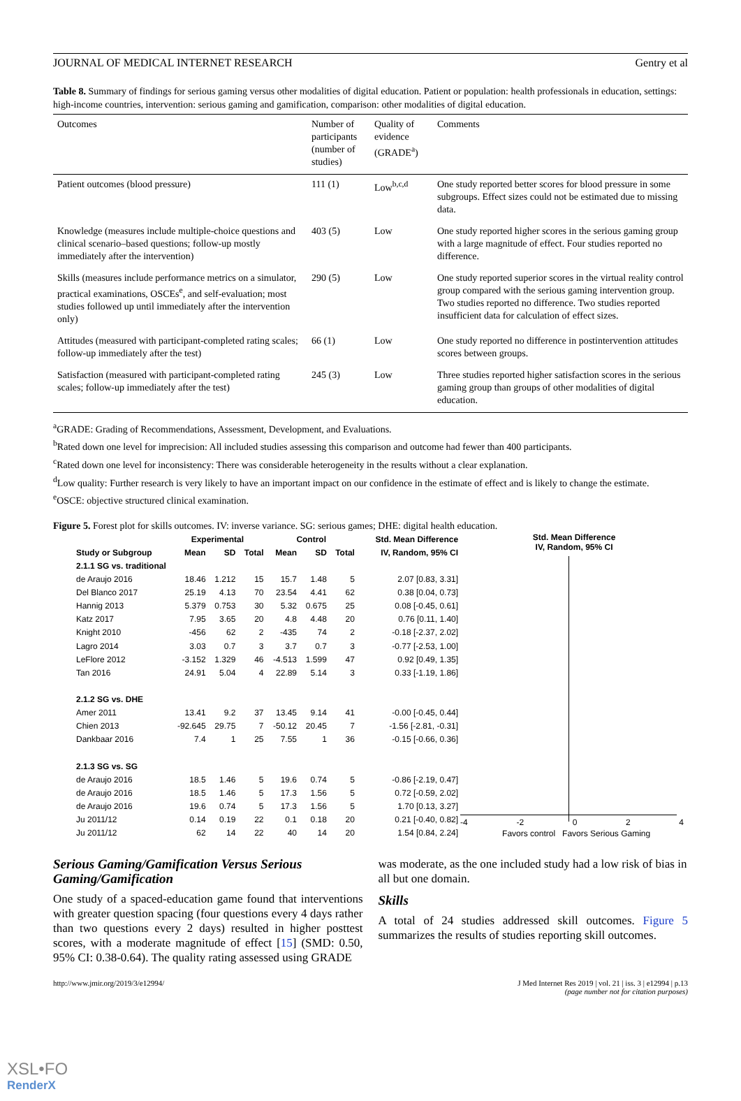JOURNAL OF MEDICAL INTERNET RESEARCH Gentry et al
Table 8. Summary of findings for serious gaming versus other modalities of digital education. Patient or population: health professionals in education, settings: high-income countries, intervention: serious gaming and gamification, comparison: other modalities of digital education.
| Outcomes | Number of participants (number of studies) | Quality of evidence (GRADE<sup>a</sup>) | Comments |
| Patient outcomes (blood pressure) | 111 (1) | Low<sup>b,c,d</sup> | One study reported better scores for blood pressure in some subgroups. Effect sizes could not be estimated due to missing data. |
| Knowledge (measures include multiple-choice questions and clinical scenario–based questions; follow-up mostly immediately after the intervention) | 403 (5) | Low | One study reported higher scores in the serious gaming group with a large magnitude of effect. Four studies reported no difference. |
| Skills (measures include performance metrics on a simulator, practical examinations, OSCEs<sup>e</sup>, and self-evaluation; most studies followed up until immediately after the intervention only) | 290 (5) | Low | One study reported superior scores in the virtual reality control group compared with the serious gaming intervention group. Two studies reported no difference. Two studies reported insufficient data for calculation of effect sizes. |
| Attitudes (measured with participant-completed rating scales; follow-up immediately after the test) | 66 (1) | Low | One study reported no difference in postintervention attitudes scores between groups. |
| Satisfaction (measured with participant-completed rating scales; follow-up immediately after the test) | 245 (3) | Low | Three studies reported higher satisfaction scores in the serious gaming group than groups of other modalities of digital education. |
<sup>a</sup> GRADE: Grading of Recommendations, Assessment, Development, and Evaluations.
<sup>b</sup> Rated down one level for imprecision: All included studies assessing this comparison and outcome had fewer than 400 participants.
<sup>c</sup> Rated down one level for inconsistency: There was considerable heterogeneity in the results without a clear explanation.
<sup>d</sup> Low quality: Further research is very likely to have an important impact on our confidence in the estimate of effect and is likely to change the estimate.
<sup>e</sup> OSCE: objective structured clinical examination.
Figure 5. Forest plot for skills outcomes. IV: inverse variance. SG: serious games; DHE: digital health education.
| | Experimental | | | Control | | | Std. Mean Difference |
| --- | --- | --- | --- | --- | --- | --- | --- |
| Study or Subgroup | Mean | SD | Total | Mean | SD | Total | IV, Random, 95% CI |
| 2.1.1 SG vs. traditional | | | | | | | |
| de Araujo 2016 | 18.46 | 1.212 | 15 | 15.7 | 1.48 | 5 | 2.07 [0.83, 3.31] |
| Del Blanco 2017 | 25.19 | 4.13 | 70 | 23.54 | 4.41 | 62 | 0.38 [0.04, 0.73] |
| Hannig 2013 | 5.379 | 0.753 | 30 | 5.32 | 0.675 | 25 | 0.08 [-0.45, 0.61] |
| Katz 2017 | 7.95 | 3.65 | 20 | 4.8 | 4.48 | 20 | 0.76 [0.11, 1.40] |
| Knight 2010 | -456 | 62 | 2 | -435 | 74 | 2 | -0.18 [-2.37, 2.02] |
| Lagro 2014 | 3.03 | 0.7 | 3 | 3.7 | 0.7 | 3 | -0.77 [-2.53, 1.00] |
| LeFlore 2012 | -3.152 | 1.329 | 46 | -4.513 | 1.599 | 47 | 0.92 [0.49, 1.35] |
| Tan 2016 | 24.91 | 5.04 | 4 | 22.89 | 5.14 | 3 | 0.33 [-1.19, 1.86] |
| 2.1.2 SG vs. DHE | | | | | | | |
| Amer 2011 | 13.41 | 9.2 | 37 | 13.45 | 9.14 | 41 | -0.00 [-0.45, 0.44] |
| Chien 2013 | -92.645 | 29.75 | 7 | -50.12 | 20.45 | 7 | -1.56 [-2.81, -0.31] |
| Dankbaar 2016 | 7.4 | 1 | 25 | 7.55 | 1 | 36 | -0.15 [-0.66, 0.36] |
| 2.1.3 SG vs. SG | | | | | | | |
| de Araujo 2016 | 18.5 | 1.46 | 5 | 19.6 | 0.74 | 5 | -0.86 [-2.19, 0.47] |
| de Araujo 2016 | 18.5 | 1.46 | 5 | 17.3 | 1.56 | 5 | 0.72 [-0.59, 2.02] |
| de Araujo 2016 | 19.6 | 0.74 | 5 | 17.3 | 1.56 | 5 | 1.70 [0.13, 3.27] |
| Ju 2011/12 | 0.14 | 0.19 | 22 | 0.1 | 0.18 | 20 | 0.21 [-0.40, 0.82] |
| Ju 2011/12 | 62 | 14 | 22 | 40 | 14 | 20 | 1.54 [0.84, 2.24] |
Std. Mean Difference
IV, Random, 95% CI
-4 -2 0 2 4
Favors control Favors Serious Gaming
Serious Gaming/Gamification Versus Serious Gaming/Gamification
One study of a spaced-education game found that interventions with greater question spacing (four questions every 4 days rather than two questions every 2 days) resulted in higher posttest scores, with a moderate magnitude of effect [15] (SMD: 0.50, 95% CI: 0.38-0.64). The quality rating assessed using GRADE
was moderate, as the one included study had a low risk of bias in all but one domain.
Skills
A total of 24 studies addressed skill outcomes. Figure 5 summarizes the results of studies reporting skill outcomes.
http://www.jmir.org/2019/3/e12994/ J Med Internet Res 2019 | vol. 21 | iss. 3 | e12994 | p.13
(page number not for citation purposes)
XSL•FO
RenderX